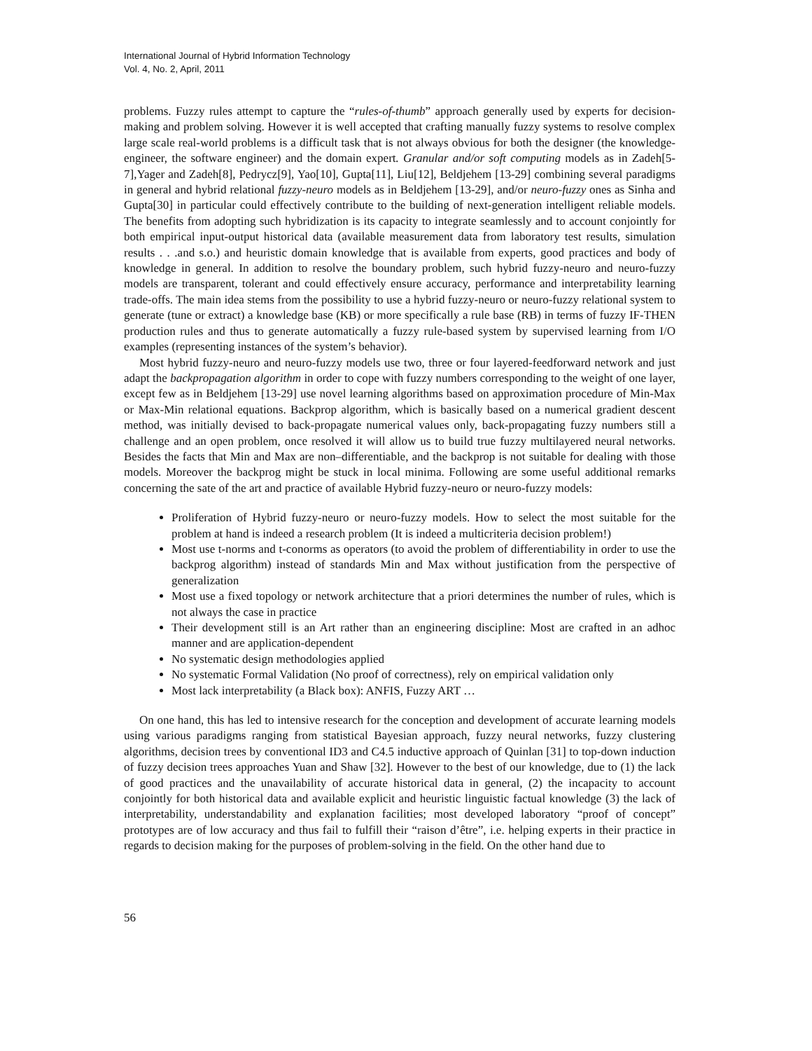International Journal of Hybrid Information Technology
Vol. 4, No. 2, April, 2011
problems. Fuzzy rules attempt to capture the “rules-of-thumb” approach generally used by experts for decision-making and problem solving. However it is well accepted that crafting manually fuzzy systems to resolve complex large scale real-world problems is a difficult task that is not always obvious for both the designer (the knowledge-engineer, the software engineer) and the domain expert. Granular and/or soft computing models as in Zadeh[5-7],Yager and Zadeh[8], Pedrycz[9], Yao[10], Gupta[11], Liu[12], Beldjehem [13-29] combining several paradigms in general and hybrid relational fuzzy-neuro models as in Beldjehem [13-29], and/or neuro-fuzzy ones as Sinha and Gupta[30] in particular could effectively contribute to the building of next-generation intelligent reliable models. The benefits from adopting such hybridization is its capacity to integrate seamlessly and to account conjointly for both empirical input-output historical data (available measurement data from laboratory test results, simulation results . . .and s.o.) and heuristic domain knowledge that is available from experts, good practices and body of knowledge in general. In addition to resolve the boundary problem, such hybrid fuzzy-neuro and neuro-fuzzy models are transparent, tolerant and could effectively ensure accuracy, performance and interpretability learning trade-offs. The main idea stems from the possibility to use a hybrid fuzzy-neuro or neuro-fuzzy relational system to generate (tune or extract) a knowledge base (KB) or more specifically a rule base (RB) in terms of fuzzy IF-THEN production rules and thus to generate automatically a fuzzy rule-based system by supervised learning from I/O examples (representing instances of the system’s behavior).
Most hybrid fuzzy-neuro and neuro-fuzzy models use two, three or four layered-feedforward network and just adapt the backpropagation algorithm in order to cope with fuzzy numbers corresponding to the weight of one layer, except few as in Beldjehem [13-29] use novel learning algorithms based on approximation procedure of Min-Max or Max-Min relational equations. Backprop algorithm, which is basically based on a numerical gradient descent method, was initially devised to back-propagate numerical values only, back-propagating fuzzy numbers still a challenge and an open problem, once resolved it will allow us to build true fuzzy multilayered neural networks. Besides the facts that Min and Max are non–differentiable, and the backprop is not suitable for dealing with those models. Moreover the backprog might be stuck in local minima. Following are some useful additional remarks concerning the sate of the art and practice of available Hybrid fuzzy-neuro or neuro-fuzzy models:
Proliferation of Hybrid fuzzy-neuro or neuro-fuzzy models. How to select the most suitable for the problem at hand is indeed a research problem (It is indeed a multicriteria decision problem!)
Most use t-norms and t-conorms as operators (to avoid the problem of differentiability in order to use the backprog algorithm) instead of standards Min and Max without justification from the perspective of generalization
Most use a fixed topology or network architecture that a priori determines the number of rules, which is not always the case in practice
Their development still is an Art rather than an engineering discipline: Most are crafted in an adhoc manner and are application-dependent
No systematic design methodologies applied
No systematic Formal Validation (No proof of correctness), rely on empirical validation only
Most lack interpretability (a Black box): ANFIS, Fuzzy ART …
On one hand, this has led to intensive research for the conception and development of accurate learning models using various paradigms ranging from statistical Bayesian approach, fuzzy neural networks, fuzzy clustering algorithms, decision trees by conventional ID3 and C4.5 inductive approach of Quinlan [31] to top-down induction of fuzzy decision trees approaches Yuan and Shaw [32]. However to the best of our knowledge, due to (1) the lack of good practices and the unavailability of accurate historical data in general, (2) the incapacity to account conjointly for both historical data and available explicit and heuristic linguistic factual knowledge (3) the lack of interpretability, understandability and explanation facilities; most developed laboratory “proof of concept” prototypes are of low accuracy and thus fail to fulfill their “raison d’être”, i.e. helping experts in their practice in regards to decision making for the purposes of problem-solving in the field. On the other hand due to
56